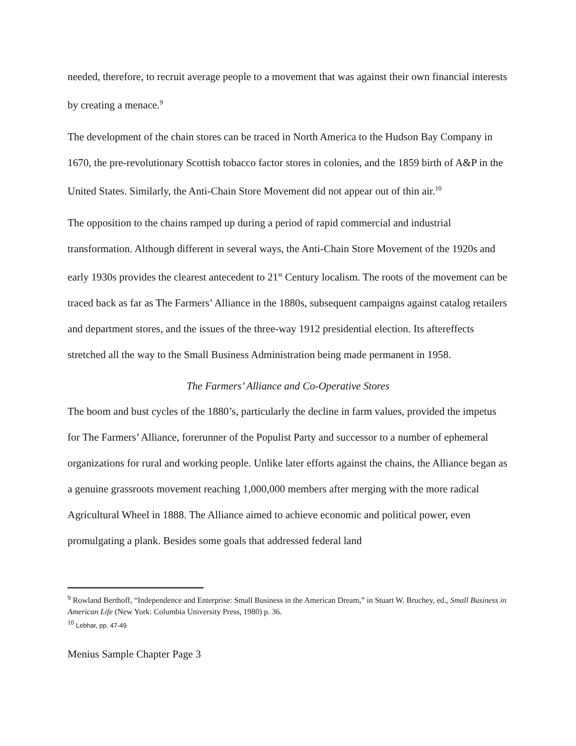needed, therefore, to recruit average people to a movement that was against their own financial interests by creating a menace.<sup>9</sup>
The development of the chain stores can be traced in North America to the Hudson Bay Company in 1670, the pre-revolutionary Scottish tobacco factor stores in colonies, and the 1859 birth of A&P in the United States. Similarly, the Anti-Chain Store Movement did not appear out of thin air.<sup>10</sup>
The opposition to the chains ramped up during a period of rapid commercial and industrial transformation. Although different in several ways, the Anti-Chain Store Movement of the 1920s and early 1930s provides the clearest antecedent to 21<sup>st</sup> Century localism. The roots of the movement can be traced back as far as The Farmers’ Alliance in the 1880s, subsequent campaigns against catalog retailers and department stores, and the issues of the three-way 1912 presidential election. Its aftereffects stretched all the way to the Small Business Administration being made permanent in 1958.
The Farmers’ Alliance and Co-Operative Stores
The boom and bust cycles of the 1880’s, particularly the decline in farm values, provided the impetus for The Farmers’ Alliance, forerunner of the Populist Party and successor to a number of ephemeral organizations for rural and working people. Unlike later efforts against the chains, the Alliance began as a genuine grassroots movement reaching 1,000,000 members after merging with the more radical Agricultural Wheel in 1888. The Alliance aimed to achieve economic and political power, even promulgating a plank. Besides some goals that addressed federal land
<sup>9</sup> Rowland Berthoff, “Independence and Enterprise: Small Business in the American Dream,” in Stuart W. Bruchey, ed., Small Business in American Life (New York: Columbia University Press, 1980) p. 36.
<sup>10</sup> Lebhar, pp. 47-49
Menius Sample Chapter Page 3